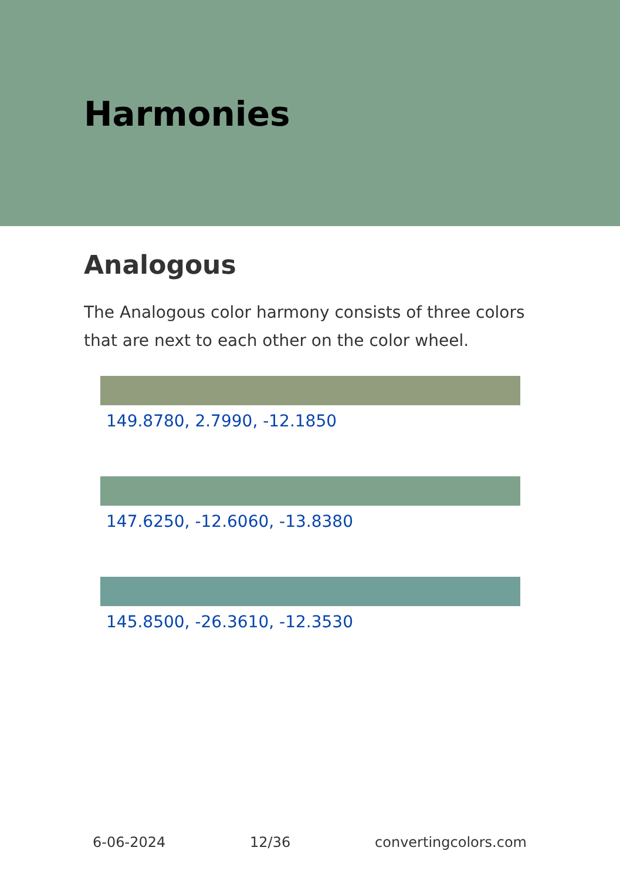Harmonies
Analogous
The Analogous color harmony consists of three colors that are next to each other on the color wheel.
149.8780, 2.7990, -12.1850
147.6250, -12.6060, -13.8380
145.8500, -26.3610, -12.3530
6-06-2024 12/36 convertingcolors.com